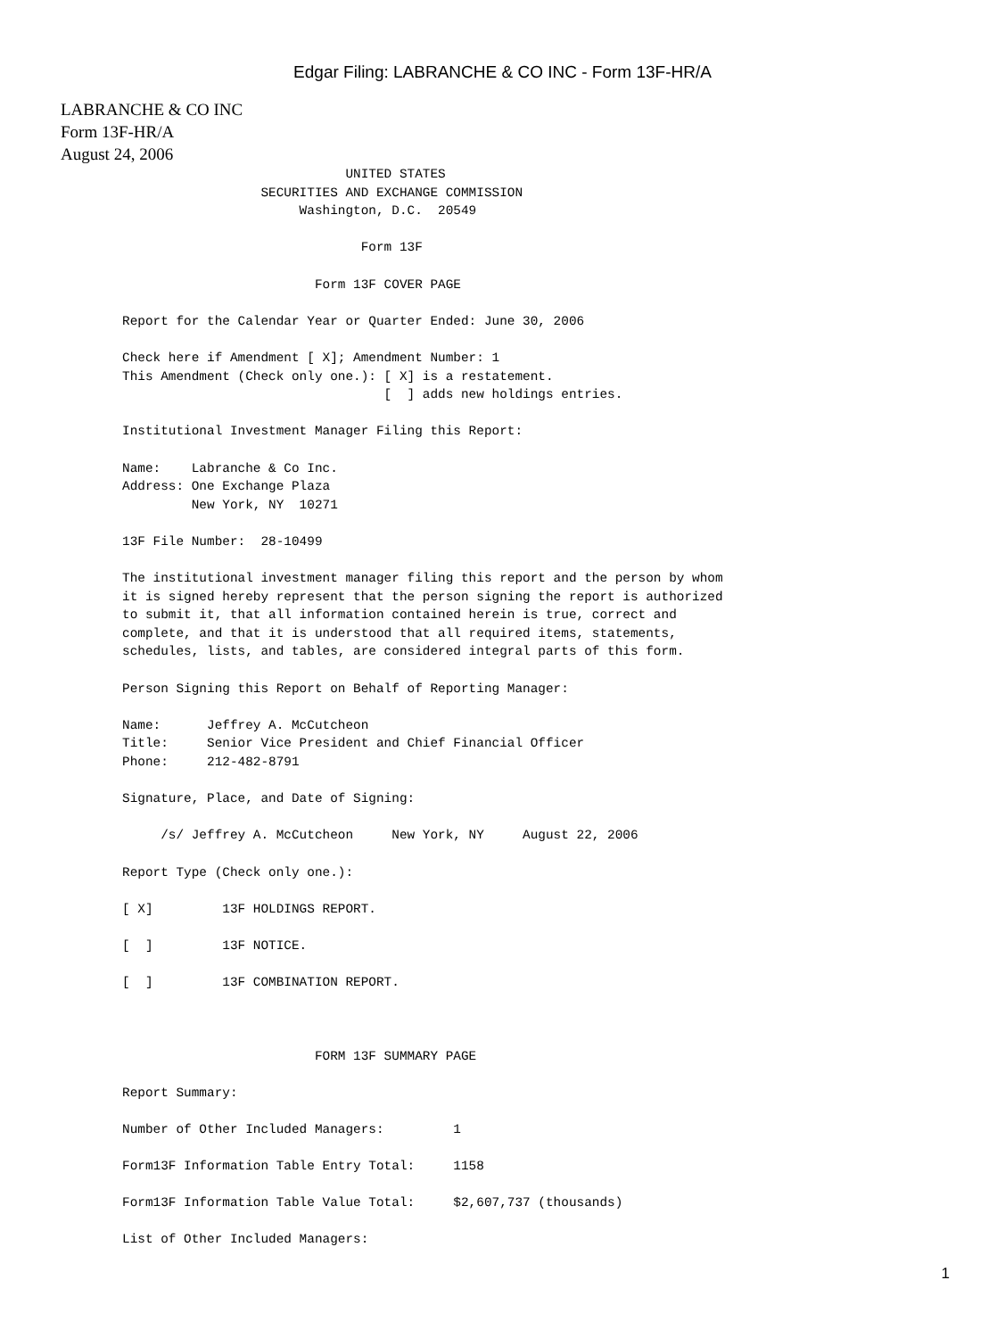Edgar Filing: LABRANCHE & CO INC - Form 13F-HR/A
LABRANCHE & CO INC
Form 13F-HR/A
August 24, 2006
                             UNITED STATES
                  SECURITIES AND EXCHANGE COMMISSION
                       Washington, D.C.  20549

                               Form 13F

                         Form 13F COVER PAGE

Report for the Calendar Year or Quarter Ended: June 30, 2006

Check here if Amendment [ X]; Amendment Number: 1
This Amendment (Check only one.): [ X] is a restatement.
                                  [  ] adds new holdings entries.

Institutional Investment Manager Filing this Report:

Name:    Labranche & Co Inc.
Address: One Exchange Plaza
         New York, NY  10271

13F File Number:  28-10499

The institutional investment manager filing this report and the person by whom
it is signed hereby represent that the person signing the report is authorized
to submit it, that all information contained herein is true, correct and
complete, and that it is understood that all required items, statements,
schedules, lists, and tables, are considered integral parts of this form.

Person Signing this Report on Behalf of Reporting Manager:

Name:      Jeffrey A. McCutcheon
Title:     Senior Vice President and Chief Financial Officer
Phone:     212-482-8791

Signature, Place, and Date of Signing:

     /s/ Jeffrey A. McCutcheon     New York, NY     August 22, 2006

Report Type (Check only one.):

[ X]         13F HOLDINGS REPORT.

[  ]         13F NOTICE.

[  ]         13F COMBINATION REPORT.



                         FORM 13F SUMMARY PAGE

Report Summary:

Number of Other Included Managers:         1

Form13F Information Table Entry Total:     1158

Form13F Information Table Value Total:     $2,607,737 (thousands)

List of Other Included Managers:
1